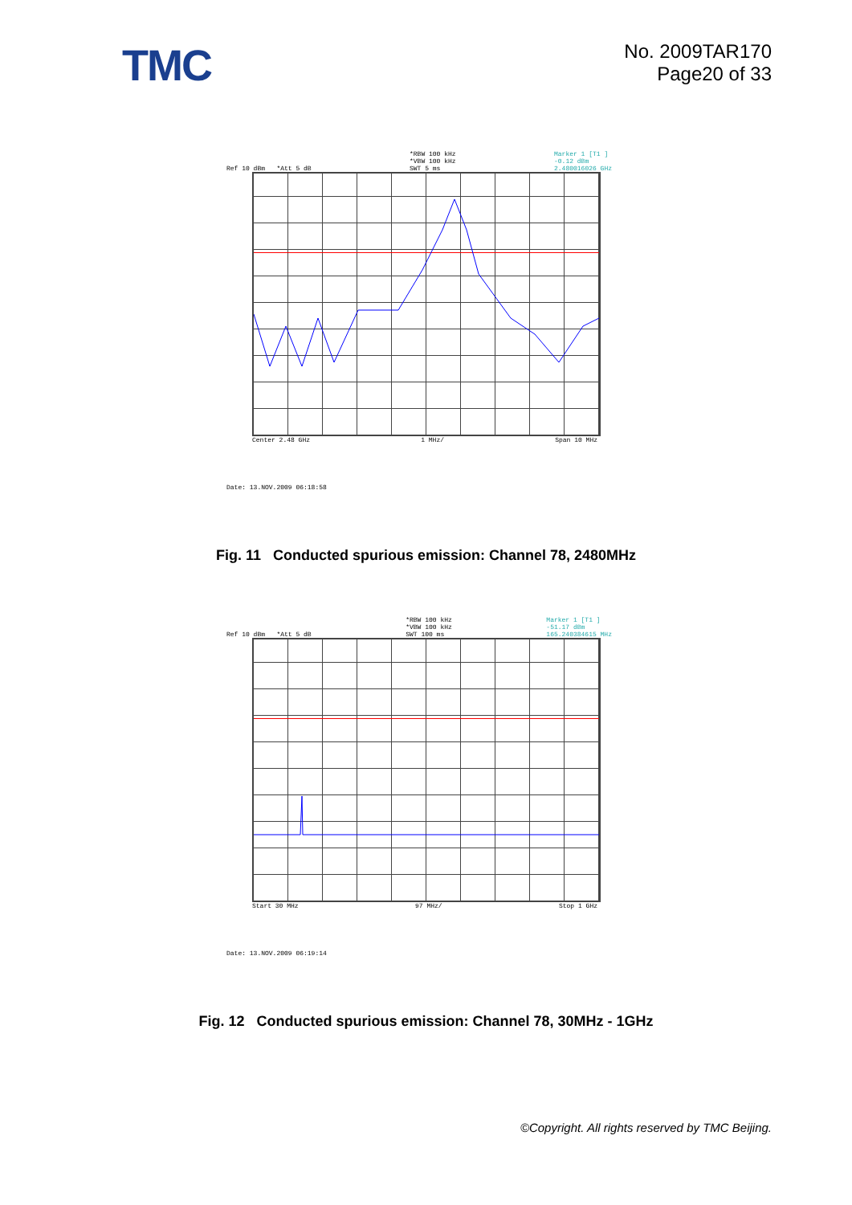TMC
No. 2009TAR170
Page20 of 33
Ref 10 dBm *Att 5 dB *RBW 100 kHz
*VBW 100 kHz
SWT 5 ms Marker 1 [T1 ]
-0.12 dBm
2.480016026 GHz
Center 2.48 GHz 1 MHz/ Span 10 MHz
Date: 13.NOV.2009 06:18:58
Fig. 11 Conducted spurious emission: Channel 78, 2480MHz
Ref 10 dBm *Att 5 dB *RBW 100 kHz
*VBW 100 kHz
SWT 100 ms Marker 1 [T1 ]
-51.17 dBm
165.240384615 MHz
Start 30 MHz 97 MHz/ Stop 1 GHz
Date: 13.NOV.2009 06:19:14
Fig. 12 Conducted spurious emission: Channel 78, 30MHz - 1GHz
©Copyright. All rights reserved by TMC Beijing.